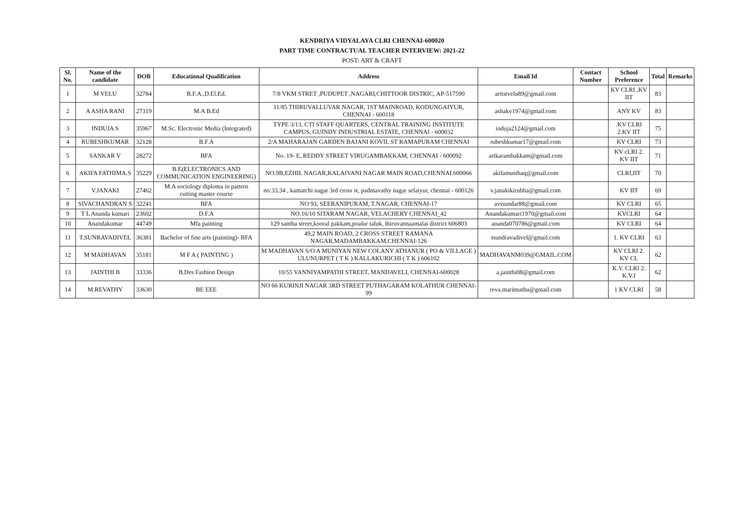KENDRIYA VIDYALAYA CLRI CHENNAI-600020
PART TIME CONTRACTUAL TEACHER INTERVIEW: 2021-22
POST: ART & CRAFT
| Sl. No. | Name of the candidate | DOB | Educational Qualification | Address | Email Id | Contact Number | School Preference | Total | Remarks |
| --- | --- | --- | --- | --- | --- | --- | --- | --- | --- |
| 1 | M VELU | 32784 | B.F.A.,D.El.Ed. | 7/8 VKM STRET ,PUDUPET ,NAGARI,CHITTOOR DISTRIC, AP-517590 | artistvelu89@gmail.com | | KV CLRI ,KV IIT | 83 | |
| 2 | A ASHA RANI | 27319 | M.A B.Ed | 11/85 THIRUVALLUVAR NAGAR, 1ST MAINROAD, KODUNGAIYUR, CHENNAI - 600118 | ashakv1974@gmail.com | | ANY KV | 83 | |
| 3 | INDUJA S | 35967 | M.Sc. Electronic Media (Integrated) | TYPE 3/13, CTI STAFF QUARTERS, CENTRAL TRAINING INSTITUTE CAMPUS, GUINDY INDUSTRIAL ESTATE, CHENNAI - 600032 | induja2124@gmail.com | | .KV CLRI 2.KV IIT | 75 | |
| 4 | RUBESHKUMAR | 32128 | B.F.A | 2/A MAHARAJAN GARDEN BAJANI KOVIL ST RAMAPURAM CHENNAI | rubeshkumar17@gmail.com | | KV CLRI | 73 | |
| 5 | SANKAR V | 28272 | BFA | No. 19- E, REDDY STREET VIRUGAMBAKKAM, CHENNAI - 600092 | artkarambakkam@gmail.com | | KV cLRI 2. KV IIT | 71 | |
| 6 | AKIFA FATHIMA.S | 35229 | B.E(ELECTRONICS AND COMMUNICATION ENGINEERING) | NO.9B,EZHIL NAGAR,KALAIVANI NAGAR MAIN ROAD,CHENNAI.600066 | akifamusthaq@gmail.com | | CLRI,IIT | 70 | |
| 7 | V.JANAKI | 27462 | M.A sociology diploma in pattern cutting master course | no:33,34 , kamatchi nagar 3rd cross st, padmavathy nagar selaiyur, chennai - 600126 | v.janakikirubha@gmail.com | | KV IIT | 69 | |
| 8 | SIVACHANDRAN S | 32241 | BFA | NO 93, SEERANIPURAM, T.NAGAR, CHENNAI-17 | avisundar88@gmail.com | | KV CLRI | 65 | |
| 9 | T L Ananda kumari | 23602 | D.F.A | NO.16/10 SITARAM NAGAR, VELACHERY CHENNAI_42 | Anandakumari1970@gmail.com | | KVCLRI | 64 | |
| 10 | Anandakumar | 44749 | Mfa painting | 129 santha street,kooral pakkam,poalur taluk, thiruvannaamalai district 606803 | ananda070786@gmail.com | | KV CLRI | 64 | |
| 11 | T.SUNRAVADIVEL | 36381 | Bachelor of fine arts (painting)- BFA | 49,2 MAIN ROAD, 2 CROSS STREET RAMANA NAGAR,MADAMBAKKAM,CHENNAI-126 | tsundravadivel@gmail.com | | 1. KV CLRI | 63 | |
| 12 | M MADHAVAN | 35181 | M F A ( PAINTING ) | M MADHAVAN S/O A MUNIYAN NEW COLANY ATHANUR ( PO & VILLAGE ) ULUNURPET ( T K ) KALLAKURICHI ( T K ) 606102 | MADHAVANM039@GMAIL.COM | | KV CLRI 2. KV CL | 62 | |
| 13 | JAINTHI B | 33336 | B.Des Fashion Design | 10/55 VANNIYAMPATHI STREET, MANDAVELI, CHENNAI-600028 | a.jainthi08@gmail.com | | K.V. CLRI 2. K.V.I | 62 | |
| 14 | M.REVATHY | 33630 | BE EEE | NO 66 KURINJI NAGAR 3RD STREET PUTHAGARAM KOLATHUR CHENNAI-99 | reva.marimuthu@gmail.com | | 1 KV CLRI | 58 | |